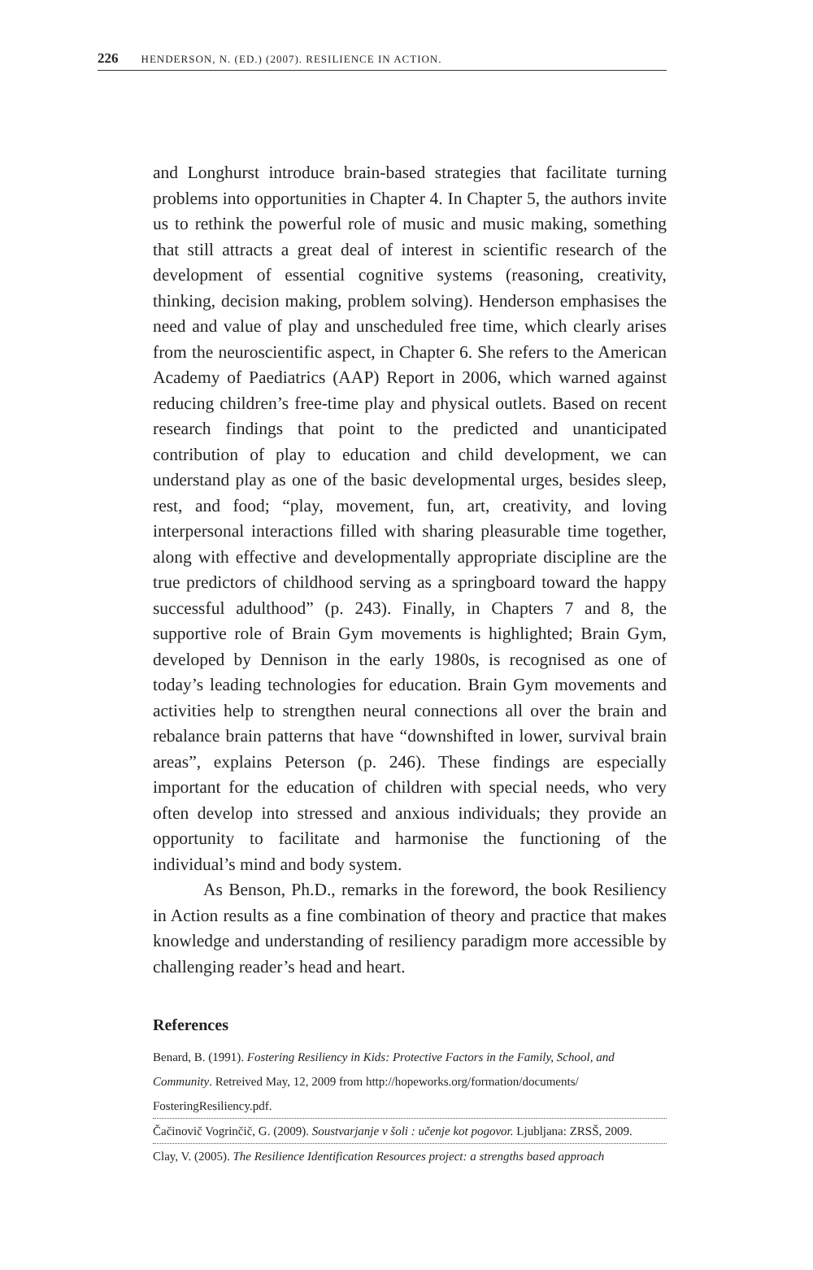226 HENDERSON, N. (ED.) (2007). RESILIENCE IN ACTION.
and Longhurst introduce brain-based strategies that facilitate turning problems into opportunities in Chapter 4. In Chapter 5, the authors invite us to rethink the powerful role of music and music making, something that still attracts a great deal of interest in scientific research of the development of essential cognitive systems (reasoning, creativity, thinking, decision making, problem solving). Henderson emphasises the need and value of play and unscheduled free time, which clearly arises from the neuroscientific aspect, in Chapter 6. She refers to the American Academy of Paediatrics (AAP) Report in 2006, which warned against reducing children’s free-time play and physical outlets. Based on recent research findings that point to the predicted and unanticipated contribution of play to education and child development, we can understand play as one of the basic developmental urges, besides sleep, rest, and food; “play, movement, fun, art, creativity, and loving interpersonal interactions filled with sharing pleasurable time together, along with effective and developmentally appropriate discipline are the true predictors of childhood serving as a springboard toward the happy successful adulthood” (p. 243). Finally, in Chapters 7 and 8, the supportive role of Brain Gym movements is highlighted; Brain Gym, developed by Dennison in the early 1980s, is recognised as one of today’s leading technologies for education. Brain Gym movements and activities help to strengthen neural connections all over the brain and rebalance brain patterns that have “downshifted in lower, survival brain areas”, explains Peterson (p. 246). These findings are especially important for the education of children with special needs, who very often develop into stressed and anxious individuals; they provide an opportunity to facilitate and harmonise the functioning of the individual’s mind and body system.
As Benson, Ph.D., remarks in the foreword, the book Resiliency in Action results as a fine combination of theory and practice that makes knowledge and understanding of resiliency paradigm more accessible by challenging reader’s head and heart.
References
Benard, B. (1991). Fostering Resiliency in Kids: Protective Factors in the Family, School, and Community. Retreived May, 12, 2009 from http://hopeworks.org/formation/documents/ FosteringResiliency.pdf.
Čačinovič Vogrinčič, G. (2009). Soustvarjanje v šoli : učenje kot pogovor. Ljubljana: ZRSŠ, 2009.
Clay, V. (2005). The Resilience Identification Resources project: a strengths based approach